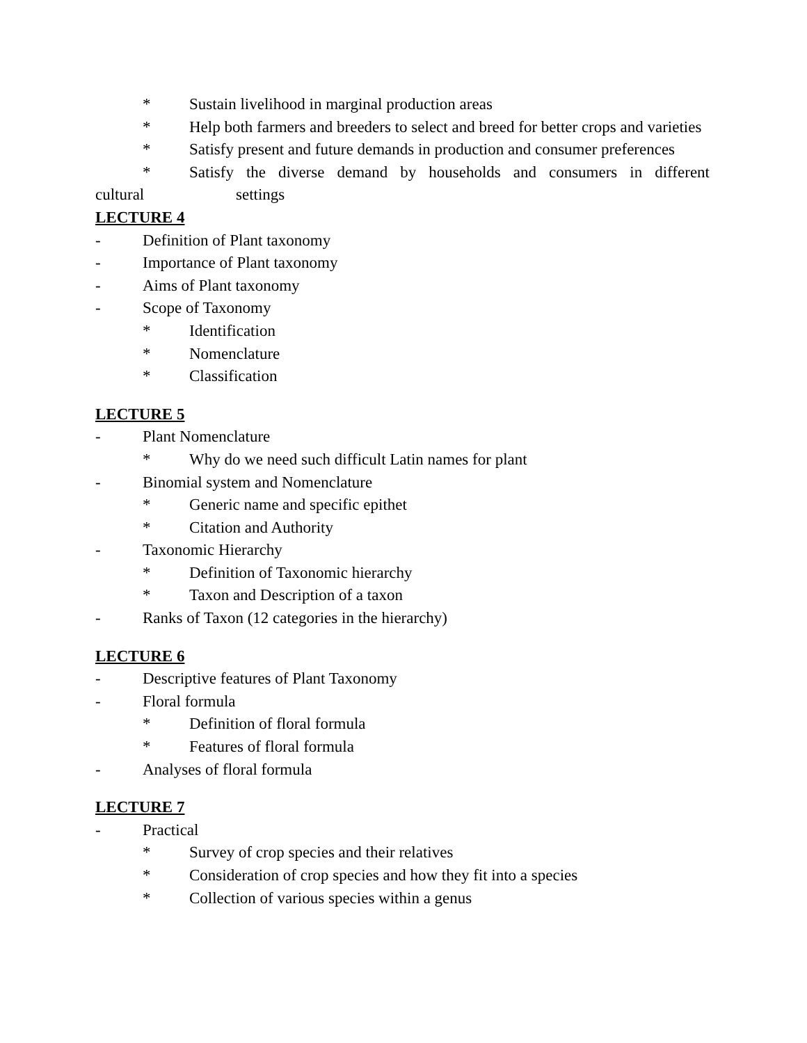* Sustain livelihood in marginal production areas
* Help both farmers and breeders to select and breed for better crops and varieties
* Satisfy present and future demands in production and consumer preferences
* Satisfy the diverse demand by households and consumers in different
cultural settings
LECTURE 4
- Definition of Plant taxonomy
- Importance of Plant taxonomy
- Aims of Plant taxonomy
- Scope of Taxonomy
* Identification
* Nomenclature
* Classification
LECTURE 5
- Plant Nomenclature
* Why do we need such difficult Latin names for plant
- Binomial system and Nomenclature
* Generic name and specific epithet
* Citation and Authority
- Taxonomic Hierarchy
* Definition of Taxonomic hierarchy
* Taxon and Description of a taxon
- Ranks of Taxon (12 categories in the hierarchy)
LECTURE 6
- Descriptive features of Plant Taxonomy
- Floral formula
* Definition of floral formula
* Features of floral formula
- Analyses of floral formula
LECTURE 7
- Practical
* Survey of crop species and their relatives
* Consideration of crop species and how they fit into a species
* Collection of various species within a genus